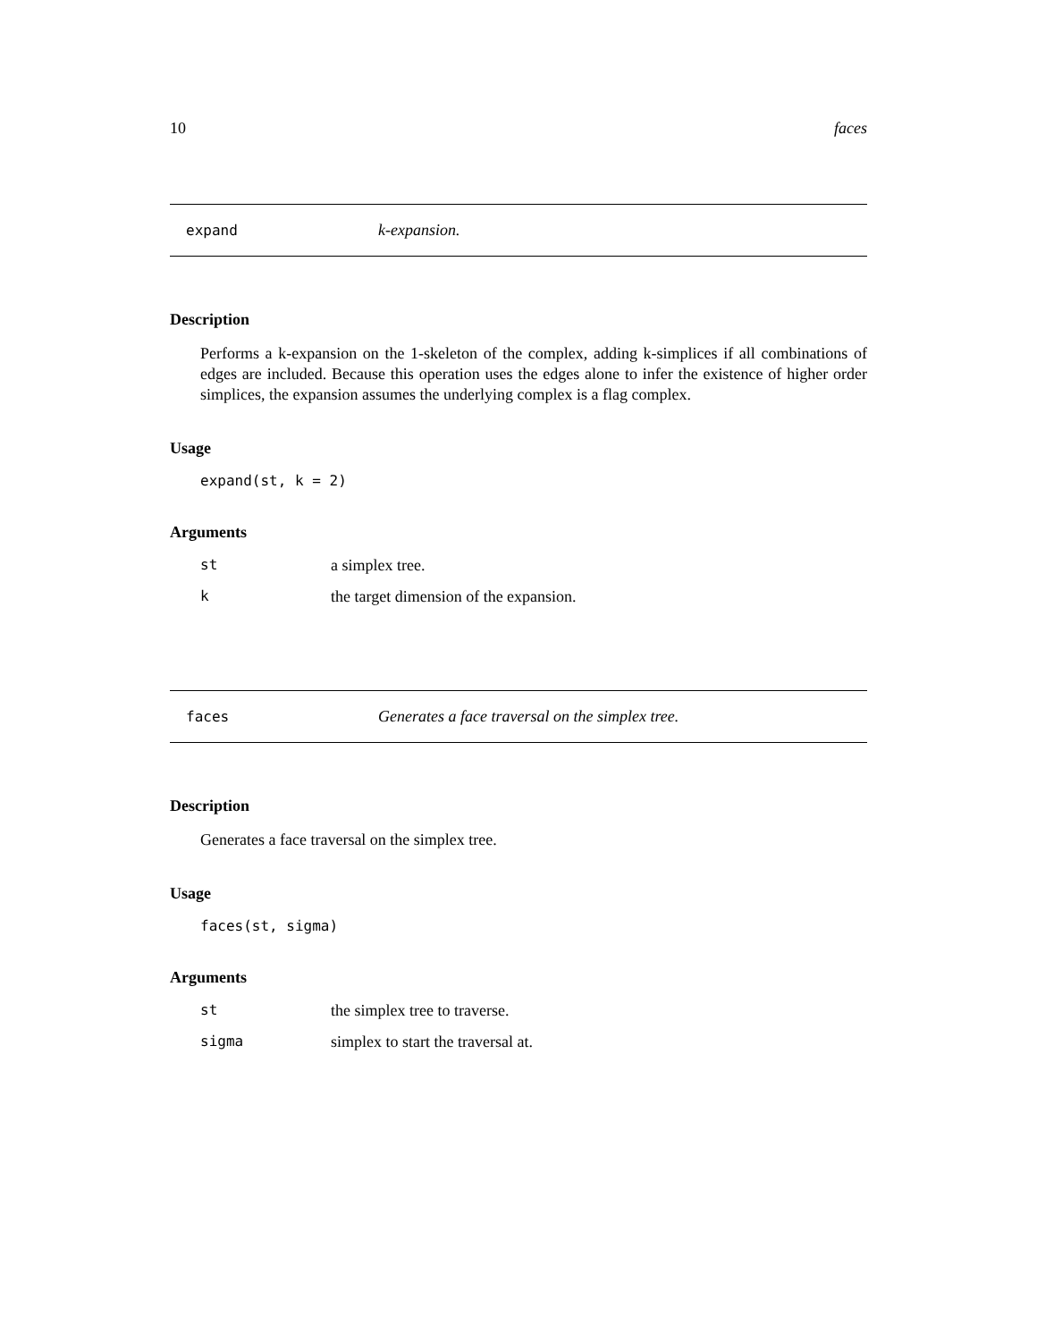10 faces
expand k-expansion.
Description
Performs a k-expansion on the 1-skeleton of the complex, adding k-simplices if all combinations of edges are included. Because this operation uses the edges alone to infer the existence of higher order simplices, the expansion assumes the underlying complex is a flag complex.
Usage
expand(st, k = 2)
Arguments
st a simplex tree.
kthe target dimension of the expansion.
faces Generates a face traversal on the simplex tree.
Description
Generates a face traversal on the simplex tree.
Usage
faces(st, sigma)
Arguments
st the simplex tree to traverse.
sigma simplex to start the traversal at.